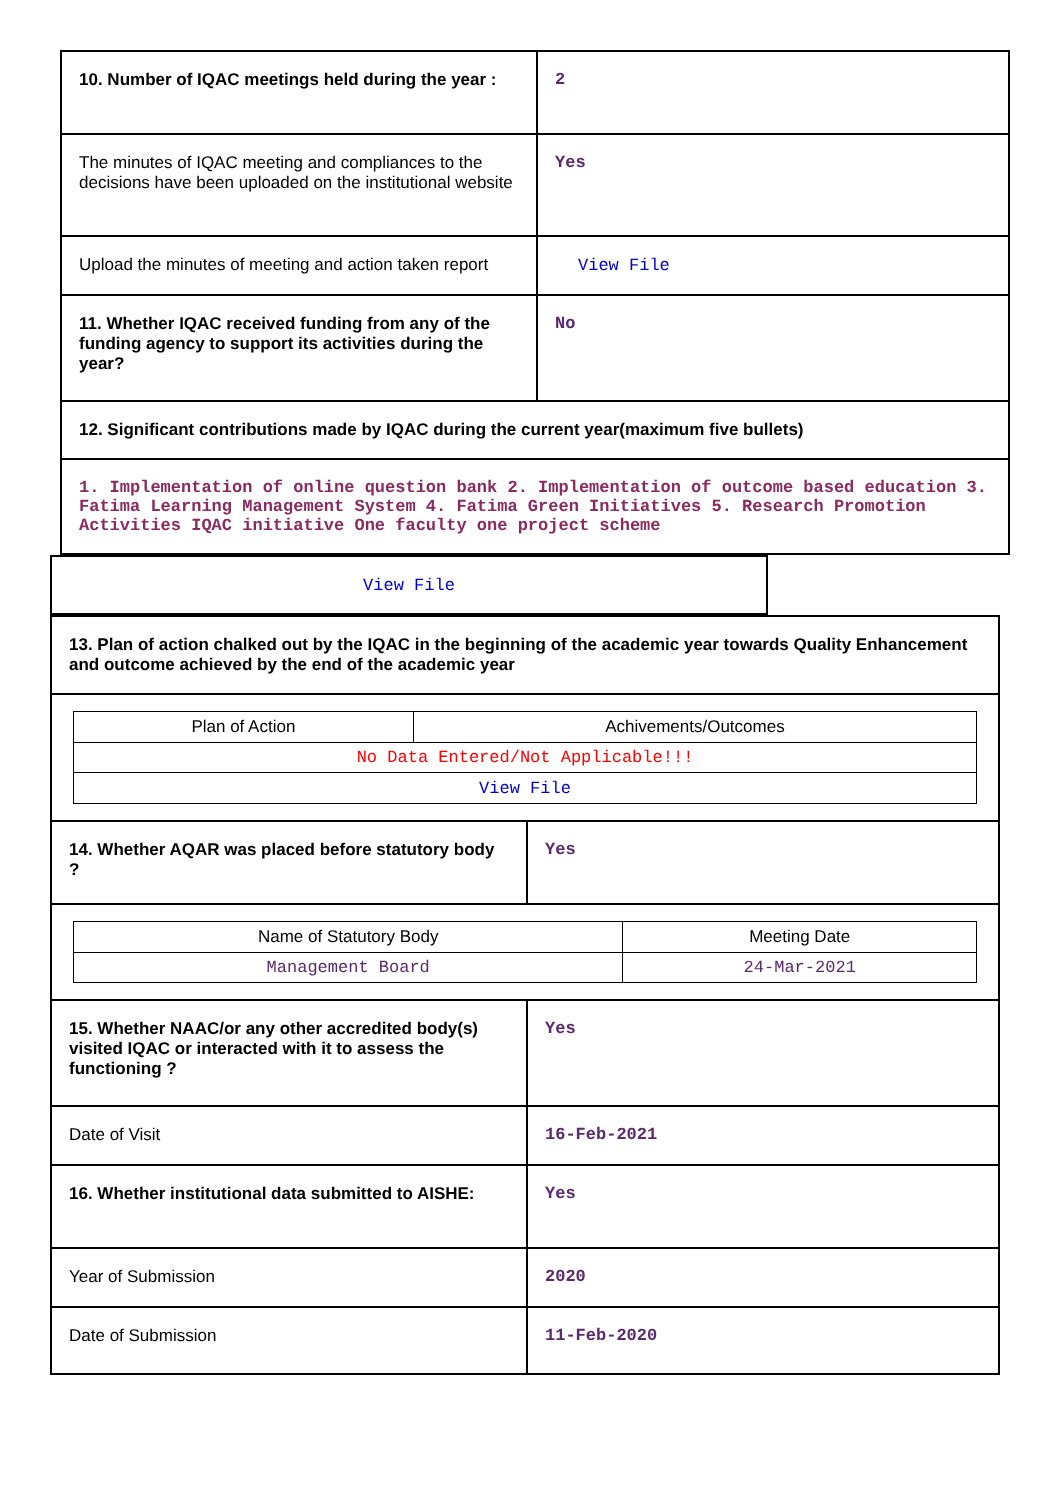| 10. Number of IQAC meetings held during the year : | 2 |
| The minutes of IQAC meeting and compliances to the decisions have been uploaded on the institutional website | Yes |
| Upload the minutes of meeting and action taken report | View File |
| 11. Whether IQAC received funding from any of the funding agency to support its activities during the year? | No |
| 12. Significant contributions made by IQAC during the current year(maximum five bullets) | |
| 1. Implementation of online question bank 2. Implementation of outcome based education 3. Fatima Learning Management System 4. Fatima Green Initiatives 5. Research Promotion Activities IQAC initiative One faculty one project scheme | |
| View File | |
| 13. Plan of action chalked out by the IQAC in the beginning of the academic year towards Quality Enhancement and outcome achieved by the end of the academic year | |
| / Plan of Action / Achivements/Outcomes / / --- / --- / / No Data Entered/Not Applicable!!! / / / View File / / | |
| 14. Whether AQAR was placed before statutory body ? | Yes |
| / Name of Statutory Body / Meeting Date / / --- / --- / / Management Board / 24-Mar-2021 / | |
| 15. Whether NAAC/or any other accredited body(s) visited IQAC or interacted with it to assess the functioning ? | Yes |
| Date of Visit | 16-Feb-2021 |
| 16. Whether institutional data submitted to AISHE: | Yes |
| Year of Submission | 2020 |
| Date of Submission | 11-Feb-2020 |